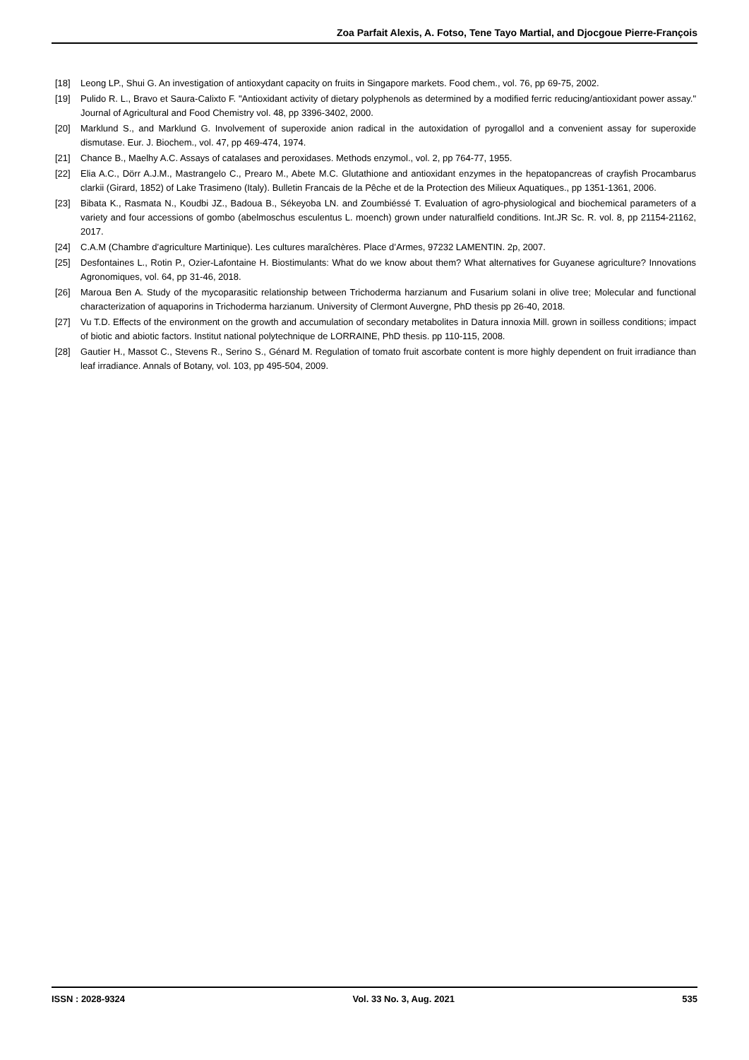Zoa Parfait Alexis, A. Fotso, Tene Tayo Martial, and Djocgoue Pierre-François
[18] Leong LP., Shui G. An investigation of antioxydant capacity on fruits in Singapore markets. Food chem., vol. 76, pp 69-75, 2002.
[19] Pulido R. L., Bravo et Saura-Calixto F. "Antioxidant activity of dietary polyphenols as determined by a modified ferric reducing/antioxidant power assay." Journal of Agricultural and Food Chemistry vol. 48, pp 3396-3402, 2000.
[20] Marklund S., and Marklund G. Involvement of superoxide anion radical in the autoxidation of pyrogallol and a convenient assay for superoxide dismutase. Eur. J. Biochem., vol. 47, pp 469-474, 1974.
[21] Chance B., Maelhy A.C. Assays of catalases and peroxidases. Methods enzymol., vol. 2, pp 764-77, 1955.
[22] Elia A.C., Dörr A.J.M., Mastrangelo C., Prearo M., Abete M.C. Glutathione and antioxidant enzymes in the hepatopancreas of crayfish Procambarus clarkii (Girard, 1852) of Lake Trasimeno (Italy). Bulletin Francais de la Pêche et de la Protection des Milieux Aquatiques., pp 1351-1361, 2006.
[23] Bibata K., Rasmata N., Koudbi JZ., Badoua B., Sékeyoba LN. and Zoumbiéssé T. Evaluation of agro-physiological and biochemical parameters of a variety and four accessions of gombo (abelmoschus esculentus L. moench) grown under naturalfield conditions. Int.JR Sc. R. vol. 8, pp 21154-21162, 2017.
[24] C.A.M (Chambre d’agriculture Martinique). Les cultures maraîchères. Place d’Armes, 97232 LAMENTIN. 2p, 2007.
[25] Desfontaines L., Rotin P., Ozier-Lafontaine H. Biostimulants: What do we know about them? What alternatives for Guyanese agriculture? Innovations Agronomiques, vol. 64, pp 31-46, 2018.
[26] Maroua Ben A. Study of the mycoparasitic relationship between Trichoderma harzianum and Fusarium solani in olive tree; Molecular and functional characterization of aquaporins in Trichoderma harzianum. University of Clermont Auvergne, PhD thesis pp 26-40, 2018.
[27] Vu T.D. Effects of the environment on the growth and accumulation of secondary metabolites in Datura innoxia Mill. grown in soilless conditions; impact of biotic and abiotic factors. Institut national polytechnique de LORRAINE, PhD thesis. pp 110-115, 2008.
[28] Gautier H., Massot C., Stevens R., Serino S., Génard M. Regulation of tomato fruit ascorbate content is more highly dependent on fruit irradiance than leaf irradiance. Annals of Botany, vol. 103, pp 495-504, 2009.
ISSN : 2028-9324 Vol. 33 No. 3, Aug. 2021 535